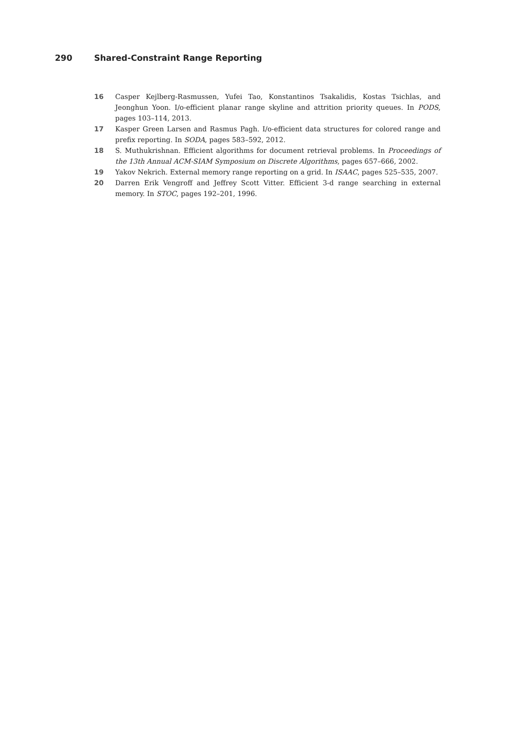290 Shared-Constraint Range Reporting
16 Casper Kejlberg-Rasmussen, Yufei Tao, Konstantinos Tsakalidis, Kostas Tsichlas, and Jeonghun Yoon. I/o-efficient planar range skyline and attrition priority queues. In PODS, pages 103–114, 2013.
17 Kasper Green Larsen and Rasmus Pagh. I/o-efficient data structures for colored range and prefix reporting. In SODA, pages 583–592, 2012.
18 S. Muthukrishnan. Efficient algorithms for document retrieval problems. In Proceedings of the 13th Annual ACM-SIAM Symposium on Discrete Algorithms, pages 657–666, 2002.
19 Yakov Nekrich. External memory range reporting on a grid. In ISAAC, pages 525–535, 2007.
20 Darren Erik Vengroff and Jeffrey Scott Vitter. Efficient 3-d range searching in external memory. In STOC, pages 192–201, 1996.